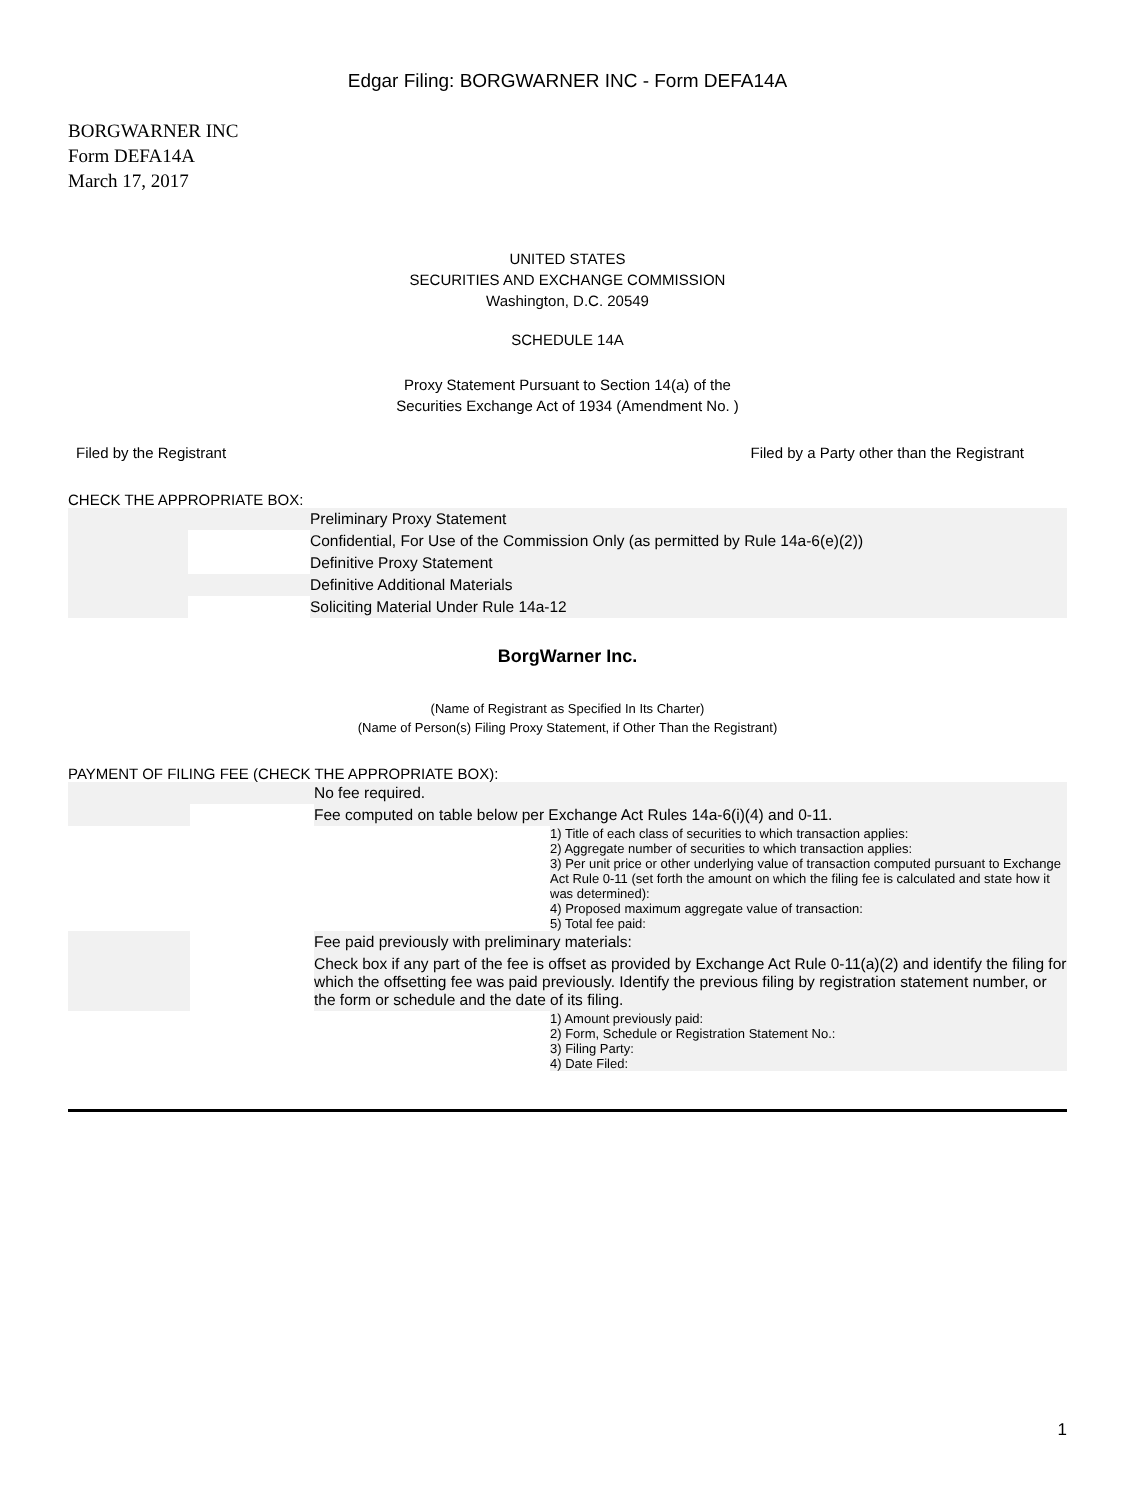Edgar Filing: BORGWARNER INC - Form DEFA14A
BORGWARNER INC
Form DEFA14A
March 17, 2017
UNITED STATES
SECURITIES AND EXCHANGE COMMISSION
Washington, D.C. 20549
SCHEDULE 14A
Proxy Statement Pursuant to Section 14(a) of the
Securities Exchange Act of 1934 (Amendment No. )
Filed by the Registrant Filed by a Party other than the Registrant
CHECK THE APPROPRIATE BOX:
| | | Preliminary Proxy Statement |
| | | Confidential, For Use of the Commission Only (as permitted by Rule 14a-6(e)(2)) |
| | | Definitive Proxy Statement |
| | | Definitive Additional Materials |
| | | Soliciting Material Under Rule 14a-12 |
BorgWarner Inc.
(Name of Registrant as Specified In Its Charter)
(Name of Person(s) Filing Proxy Statement, if Other Than the Registrant)
PAYMENT OF FILING FEE (CHECK THE APPROPRIATE BOX):
| | | No fee required. |
| | | Fee computed on table below per Exchange Act Rules 14a-6(i)(4) and 0-11. |
| | 1) Title of each class of securities to which transaction applies: |
| | 2) Aggregate number of securities to which transaction applies: |
| | 3) Per unit price or other underlying value of transaction computed pursuant to Exchange Act Rule 0-11 (set forth the amount on which the filing fee is calculated and state how it was determined): |
| | 4) Proposed maximum aggregate value of transaction: |
| | 5) Total fee paid: |
| | | Fee paid previously with preliminary materials: |
| | | Check box if any part of the fee is offset as provided by Exchange Act Rule 0-11(a)(2) and identify the filing for which the offsetting fee was paid previously. Identify the previous filing by registration statement number, or the form or schedule and the date of its filing. |
| | 1) Amount previously paid: |
| | 2) Form, Schedule or Registration Statement No.: |
| | 3) Filing Party: |
| | 4) Date Filed: |
1